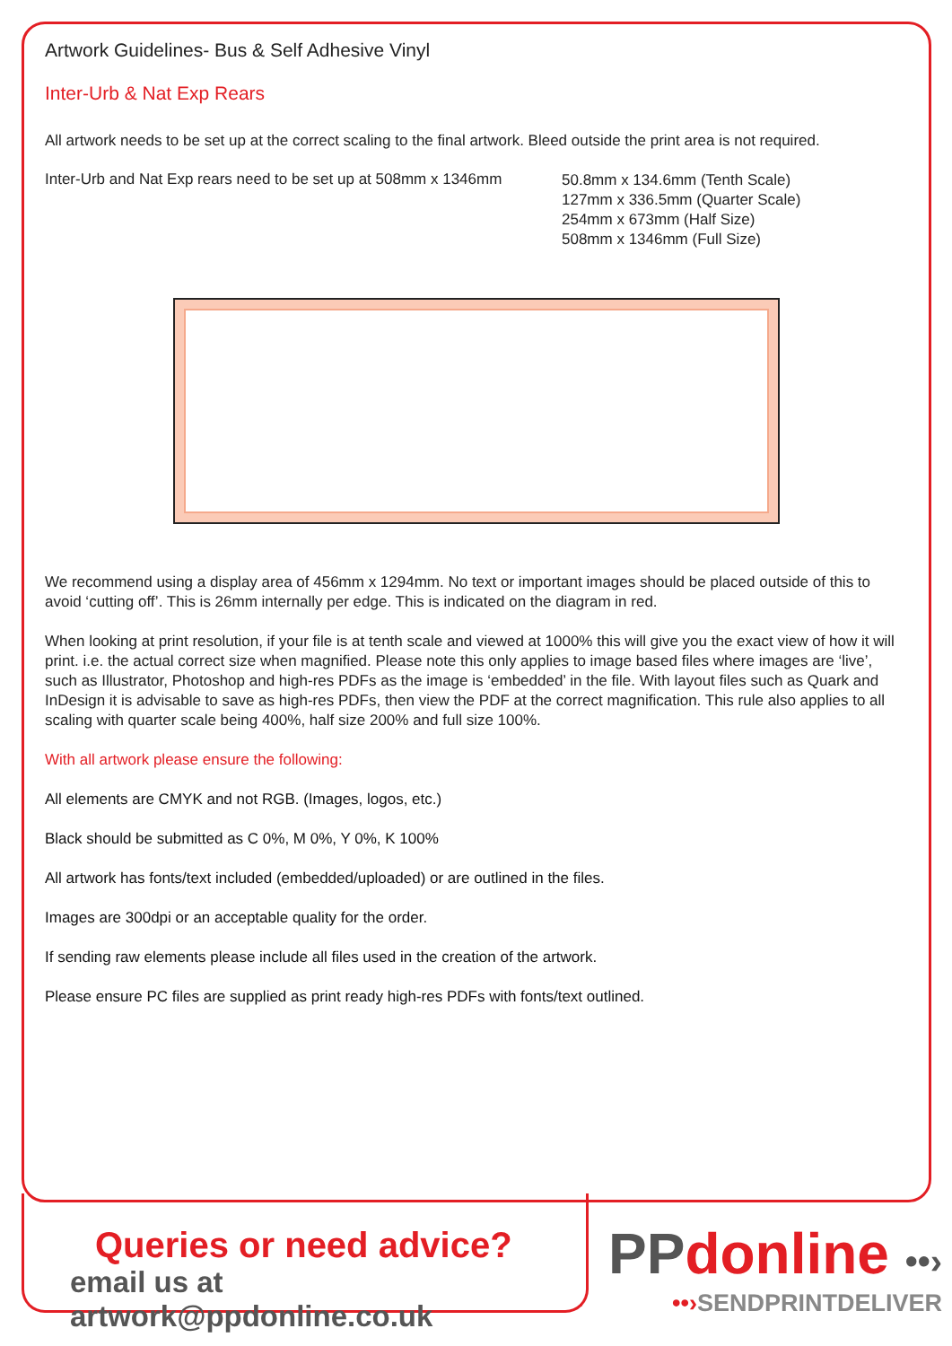Artwork Guidelines- Bus & Self Adhesive Vinyl
Inter-Urb & Nat Exp Rears
All artwork needs to be set up at the correct scaling to the final artwork. Bleed outside the print area is not required.
Inter-Urb and Nat Exp rears need to be set up at 508mm x 1346mm
50.8mm x 134.6mm (Tenth Scale)
127mm x 336.5mm (Quarter Scale)
254mm x 673mm (Half Size)
508mm x 1346mm (Full Size)
We recommend using a display area of 456mm x 1294mm. No text or important images should be placed outside of this to avoid ‘cutting off’. This is 26mm internally per edge. This is indicated on the diagram in red.
When looking at print resolution, if your file is at tenth scale and viewed at 1000% this will give you the exact view of how it will print. i.e. the actual correct size when magnified. Please note this only applies to image based files where images are ‘live’, such as Illustrator, Photoshop and high-res PDFs as the image is ‘embedded’ in the file. With layout files such as Quark and InDesign it is advisable to save as high-res PDFs, then view the PDF at the correct magnification. This rule also applies to all scaling with quarter scale being 400%, half size 200% and full size 100%.
With all artwork please ensure the following:
All elements are CMYK and not RGB. (Images, logos, etc.)
Black should be submitted as C 0%, M 0%, Y 0%, K 100%
All artwork has fonts/text included (embedded/uploaded) or are outlined in the files.
Images are 300dpi or an acceptable quality for the order.
If sending raw elements please include all files used in the creation of the artwork.
Please ensure PC files are supplied as print ready high-res PDFs with fonts/text outlined.
Queries or need advice?
email us at artwork@ppdonline.co.uk
PPdonline ••›
••›SENDPRINTDELIVER